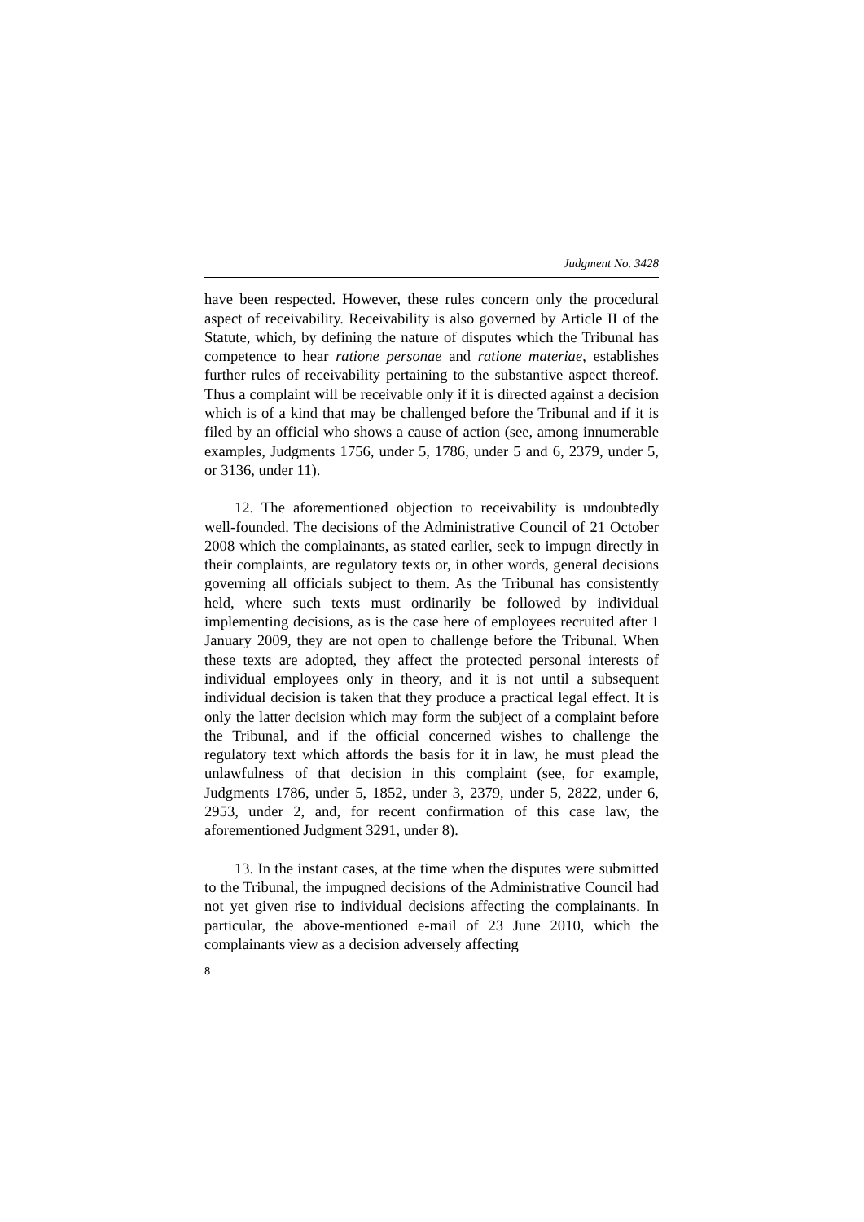Judgment No. 3428
have been respected. However, these rules concern only the procedural aspect of receivability. Receivability is also governed by Article II of the Statute, which, by defining the nature of disputes which the Tribunal has competence to hear ratione personae and ratione materiae, establishes further rules of receivability pertaining to the substantive aspect thereof. Thus a complaint will be receivable only if it is directed against a decision which is of a kind that may be challenged before the Tribunal and if it is filed by an official who shows a cause of action (see, among innumerable examples, Judgments 1756, under 5, 1786, under 5 and 6, 2379, under 5, or 3136, under 11).
12. The aforementioned objection to receivability is undoubtedly well-founded. The decisions of the Administrative Council of 21 October 2008 which the complainants, as stated earlier, seek to impugn directly in their complaints, are regulatory texts or, in other words, general decisions governing all officials subject to them. As the Tribunal has consistently held, where such texts must ordinarily be followed by individual implementing decisions, as is the case here of employees recruited after 1 January 2009, they are not open to challenge before the Tribunal. When these texts are adopted, they affect the protected personal interests of individual employees only in theory, and it is not until a subsequent individual decision is taken that they produce a practical legal effect. It is only the latter decision which may form the subject of a complaint before the Tribunal, and if the official concerned wishes to challenge the regulatory text which affords the basis for it in law, he must plead the unlawfulness of that decision in this complaint (see, for example, Judgments 1786, under 5, 1852, under 3, 2379, under 5, 2822, under 6, 2953, under 2, and, for recent confirmation of this case law, the aforementioned Judgment 3291, under 8).
13. In the instant cases, at the time when the disputes were submitted to the Tribunal, the impugned decisions of the Administrative Council had not yet given rise to individual decisions affecting the complainants. In particular, the above-mentioned e-mail of 23 June 2010, which the complainants view as a decision adversely affecting
8